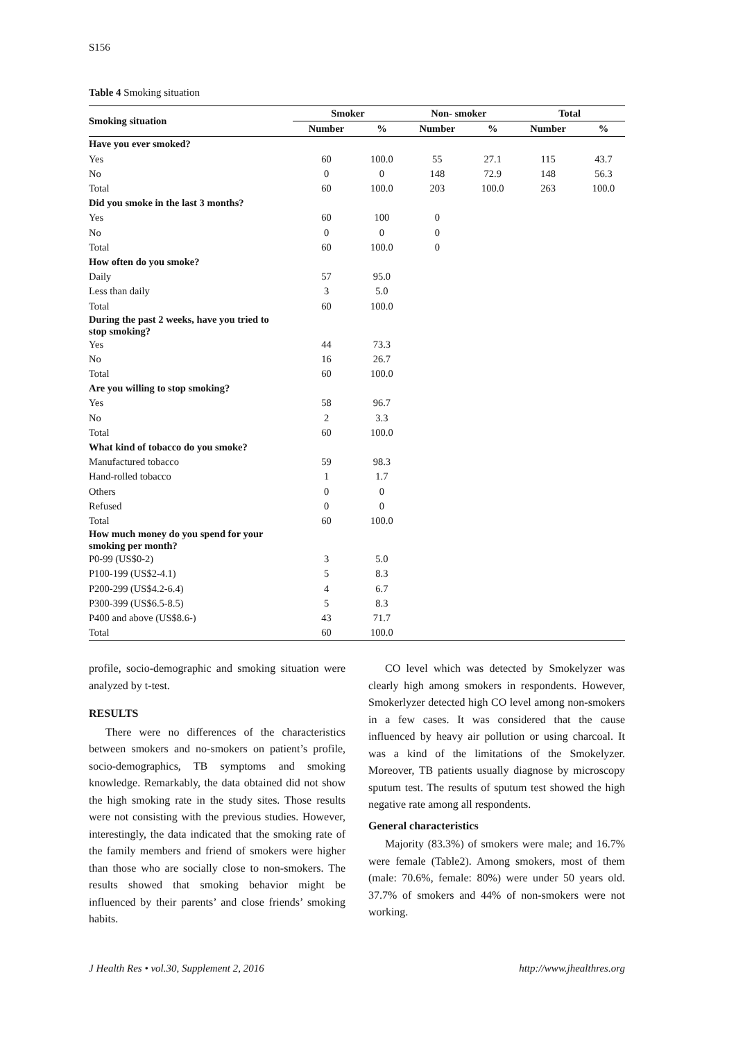S156
Table 4 Smoking situation
| Smoking situation | Smoker | | Non- smoker | | Total | |
| --- | --- | --- | --- | --- | --- | --- |
| | Number | % | Number | % | Number | % |
| Have you ever smoked? | | | | | | |
| Yes | 60 | 100.0 | 55 | 27.1 | 115 | 43.7 |
| No | 0 | 0 | 148 | 72.9 | 148 | 56.3 |
| Total | 60 | 100.0 | 203 | 100.0 | 263 | 100.0 |
| Did you smoke in the last 3 months? | | | | | | |
| Yes | 60 | 100 | 0 | | | |
| No | 0 | 0 | 0 | | | |
| Total | 60 | 100.0 | 0 | | | |
| How often do you smoke? | | | | | | |
| Daily | 57 | 95.0 | | | | |
| Less than daily | 3 | 5.0 | | | | |
| Total | 60 | 100.0 | | | | |
| During the past 2 weeks, have you tried to stop smoking? | | | | | | |
| Yes | 44 | 73.3 | | | | |
| No | 16 | 26.7 | | | | |
| Total | 60 | 100.0 | | | | |
| Are you willing to stop smoking? | | | | | | |
| Yes | 58 | 96.7 | | | | |
| No | 2 | 3.3 | | | | |
| Total | 60 | 100.0 | | | | |
| What kind of tobacco do you smoke? | | | | | | |
| Manufactured tobacco | 59 | 98.3 | | | | |
| Hand-rolled tobacco | 1 | 1.7 | | | | |
| Others | 0 | 0 | | | | |
| Refused | 0 | 0 | | | | |
| Total | 60 | 100.0 | | | | |
| How much money do you spend for your smoking per month? | | | | | | |
| P0-99 (US$0-2) | 3 | 5.0 | | | | |
| P100-199 (US$2-4.1) | 5 | 8.3 | | | | |
| P200-299 (US$4.2-6.4) | 4 | 6.7 | | | | |
| P300-399 (US$6.5-8.5) | 5 | 8.3 | | | | |
| P400 and above (US$8.6-) | 43 | 71.7 | | | | |
| Total | 60 | 100.0 | | | | |
profile, socio-demographic and smoking situation were analyzed by t-test.
RESULTS
There were no differences of the characteristics between smokers and no-smokers on patient’s profile, socio-demographics, TB symptoms and smoking knowledge. Remarkably, the data obtained did not show the high smoking rate in the study sites. Those results were not consisting with the previous studies. However, interestingly, the data indicated that the smoking rate of the family members and friend of smokers were higher than those who are socially close to non-smokers. The results showed that smoking behavior might be influenced by their parents’ and close friends’ smoking habits.
CO level which was detected by Smokelyzer was clearly high among smokers in respondents. However, Smokerlyzer detected high CO level among non-smokers in a few cases. It was considered that the cause influenced by heavy air pollution or using charcoal. It was a kind of the limitations of the Smokelyzer. Moreover, TB patients usually diagnose by microscopy sputum test. The results of sputum test showed the high negative rate among all respondents.
General characteristics
Majority (83.3%) of smokers were male; and 16.7% were female (Table2). Among smokers, most of them (male: 70.6%, female: 80%) were under 50 years old. 37.7% of smokers and 44% of non-smokers were not working.
J Health Res • vol.30, Supplement 2, 2016 http://www.jhealthres.org